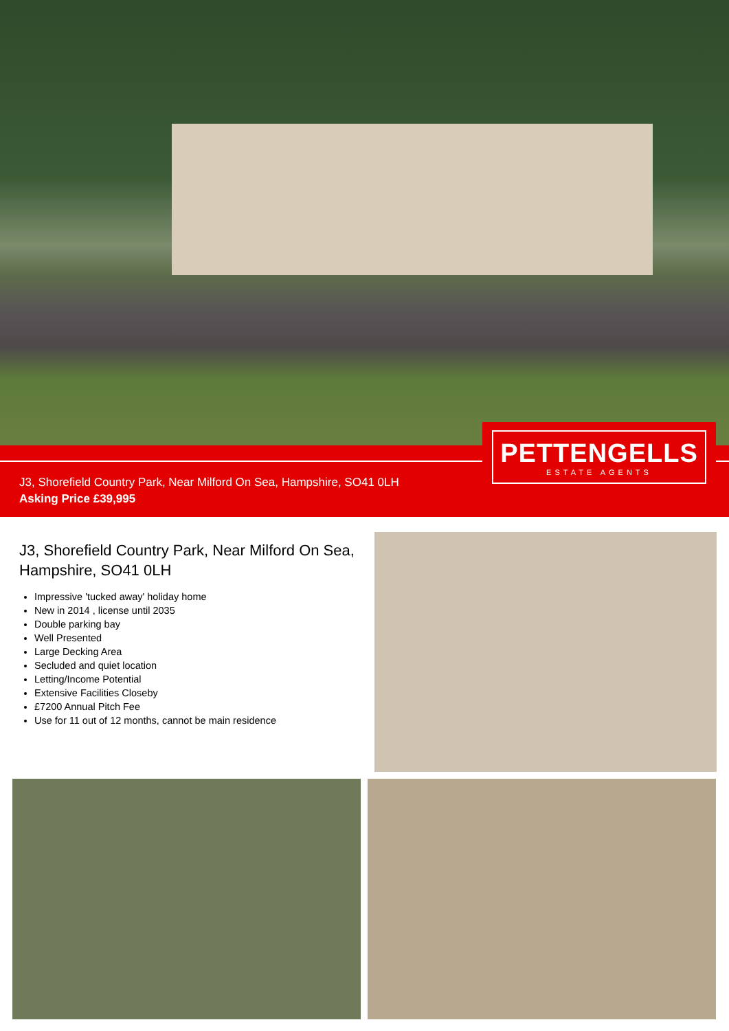J3, Shorefield Country Park, Near Milford On Sea, Hampshire, SO41 0LH
Asking Price £39,995
PETTENGELLS
ESTATE AGENTS
J3, Shorefield Country Park, Near Milford On Sea, Hampshire, SO41 0LH
Impressive 'tucked away' holiday home
New in 2014 , license until 2035
Double parking bay
Well Presented
Large Decking Area
Secluded and quiet location
Letting/Income Potential
Extensive Facilities Closeby
£7200 Annual Pitch Fee
Use for 11 out of 12 months, cannot be main residence